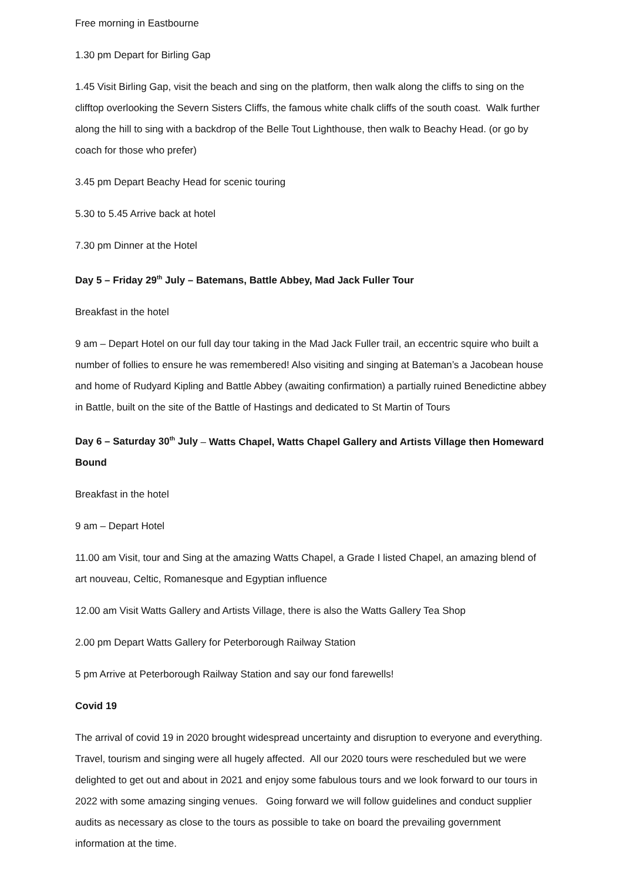Free morning in Eastbourne
1.30 pm Depart for Birling Gap
1.45 Visit Birling Gap, visit the beach and sing on the platform, then walk along the cliffs to sing on the clifftop overlooking the Severn Sisters Cliffs, the famous white chalk cliffs of the south coast. Walk further along the hill to sing with a backdrop of the Belle Tout Lighthouse, then walk to Beachy Head. (or go by coach for those who prefer)
3.45 pm Depart Beachy Head for scenic touring
5.30 to 5.45 Arrive back at hotel
7.30 pm Dinner at the Hotel
Day 5 – Friday 29<sup>th</sup> July – Batemans, Battle Abbey, Mad Jack Fuller Tour
Breakfast in the hotel
9 am – Depart Hotel on our full day tour taking in the Mad Jack Fuller trail, an eccentric squire who built a number of follies to ensure he was remembered! Also visiting and singing at Bateman’s a Jacobean house and home of Rudyard Kipling and Battle Abbey (awaiting confirmation) a partially ruined Benedictine abbey in Battle, built on the site of the Battle of Hastings and dedicated to St Martin of Tours
Day 6 – Saturday 30<sup>th</sup> July – Watts Chapel, Watts Chapel Gallery and Artists Village then Homeward Bound
Breakfast in the hotel
9 am – Depart Hotel
11.00 am Visit, tour and Sing at the amazing Watts Chapel, a Grade I listed Chapel, an amazing blend of art nouveau, Celtic, Romanesque and Egyptian influence
12.00 am Visit Watts Gallery and Artists Village, there is also the Watts Gallery Tea Shop
2.00 pm Depart Watts Gallery for Peterborough Railway Station
5 pm Arrive at Peterborough Railway Station and say our fond farewells!
Covid 19
The arrival of covid 19 in 2020 brought widespread uncertainty and disruption to everyone and everything. Travel, tourism and singing were all hugely affected. All our 2020 tours were rescheduled but we were delighted to get out and about in 2021 and enjoy some fabulous tours and we look forward to our tours in 2022 with some amazing singing venues. Going forward we will follow guidelines and conduct supplier audits as necessary as close to the tours as possible to take on board the prevailing government information at the time.